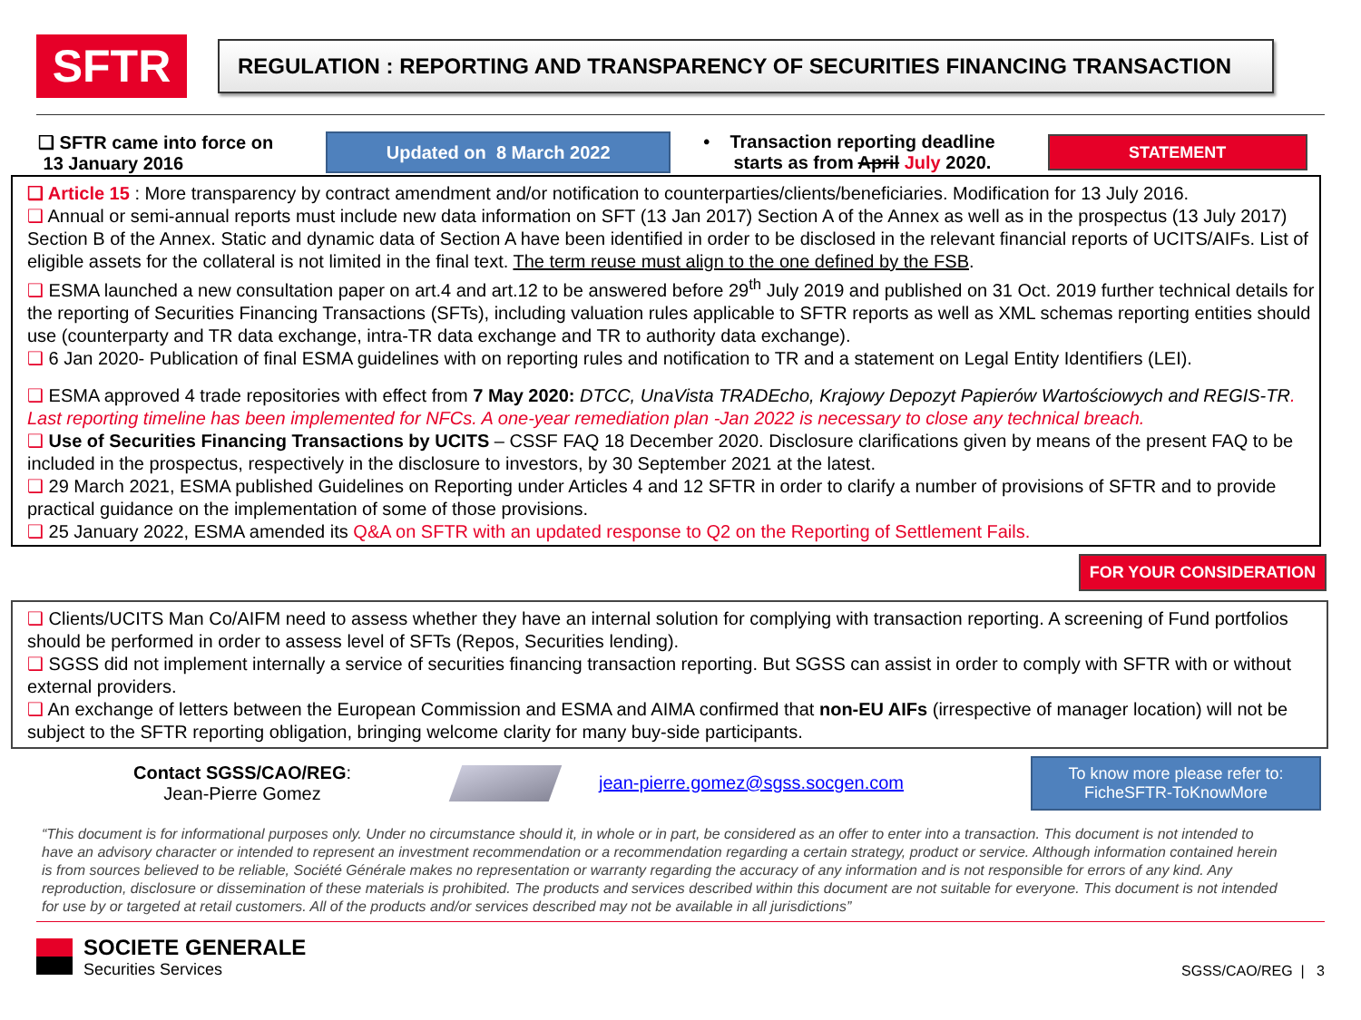SFTR
REGULATION : REPORTING AND TRANSPARENCY OF SECURITIES FINANCING TRANSACTION
❑ SFTR came into force on
13 January 2016
Updated on 8 March 2022
• Transaction reporting deadline
starts as from April July 2020.
STATEMENT
❑ Article 15 : More transparency by contract amendment and/or notification to counterparties/clients/beneficiaries. Modification for 13 July 2016.
❑ Annual or semi-annual reports must include new data information on SFT (13 Jan 2017) Section A of the Annex as well as in the prospectus (13 July 2017) Section B of the Annex. Static and dynamic data of Section A have been identified in order to be disclosed in the relevant financial reports of UCITS/AIFs. List of eligible assets for the collateral is not limited in the final text. The term reuse must align to the one defined by the FSB.
❑ ESMA launched a new consultation paper on art.4 and art.12 to be answered before 29<sup>th</sup> July 2019 and published on 31 Oct. 2019 further technical details for the reporting of Securities Financing Transactions (SFTs), including valuation rules applicable to SFTR reports as well as XML schemas reporting entities should use (counterparty and TR data exchange, intra-TR data exchange and TR to authority data exchange).
❑ 6 Jan 2020- Publication of final ESMA guidelines with on reporting rules and notification to TR and a statement on Legal Entity Identifiers (LEI).
❑ ESMA approved 4 trade repositories with effect from 7 May 2020: DTCC, UnaVista TRADEcho, Krajowy Depozyt Papierów Wartościowych and REGIS-TR. Last reporting timeline has been implemented for NFCs. A one-year remediation plan -Jan 2022 is necessary to close any technical breach.
❑ Use of Securities Financing Transactions by UCITS – CSSF FAQ 18 December 2020. Disclosure clarifications given by means of the present FAQ to be included in the prospectus, respectively in the disclosure to investors, by 30 September 2021 at the latest.
❑ 29 March 2021, ESMA published Guidelines on Reporting under Articles 4 and 12 SFTR in order to clarify a number of provisions of SFTR and to provide practical guidance on the implementation of some of those provisions.
❑ 25 January 2022, ESMA amended its Q&A on SFTR with an updated response to Q2 on the Reporting of Settlement Fails.
FOR YOUR CONSIDERATION
❑ Clients/UCITS Man Co/AIFM need to assess whether they have an internal solution for complying with transaction reporting. A screening of Fund portfolios should be performed in order to assess level of SFTs (Repos, Securities lending).
❑ SGSS did not implement internally a service of securities financing transaction reporting. But SGSS can assist in order to comply with SFTR with or without external providers.
❑ An exchange of letters between the European Commission and ESMA and AIMA confirmed that non-EU AIFs (irrespective of manager location) will not be subject to the SFTR reporting obligation, bringing welcome clarity for many buy-side participants.
Contact SGSS/CAO/REG:
Jean-Pierre Gomez
jean-pierre.gomez@sgss.socgen.com
To know more please refer to:
FicheSFTR-ToKnowMore
“This document is for informational purposes only. Under no circumstance should it, in whole or in part, be considered as an offer to enter into a transaction. This document is not intended to have an advisory character or intended to represent an investment recommendation or a recommendation regarding a certain strategy, product or service. Although information contained herein is from sources believed to be reliable, Société Générale makes no representation or warranty regarding the accuracy of any information and is not responsible for errors of any kind. Any reproduction, disclosure or dissemination of these materials is prohibited. The products and services described within this document are not suitable for everyone. This document is not intended for use by or targeted at retail customers. All of the products and/or services described may not be available in all jurisdictions”
SOCIETE GENERALE
Securities Services
SGSS/CAO/REG | 3